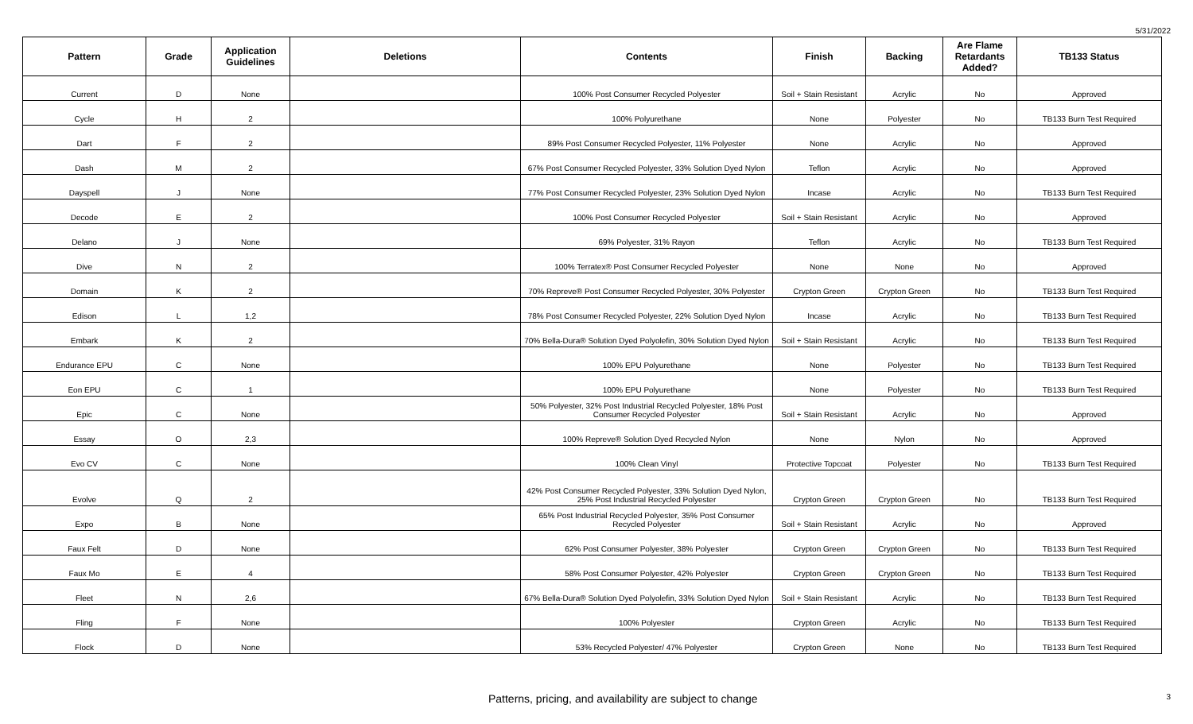5/31/2022
| Pattern | Grade | Application Guidelines | Deletions | Contents | Finish | Backing | Are Flame Retardants Added? | TB133 Status |
| --- | --- | --- | --- | --- | --- | --- | --- | --- |
| Current | D | None | | 100% Post Consumer Recycled Polyester | Soil + Stain Resistant | Acrylic | No | Approved |
| Cycle | H | 2 | | 100% Polyurethane | None | Polyester | No | TB133 Burn Test Required |
| Dart | F | 2 | | 89% Post Consumer Recycled Polyester, 11% Polyester | None | Acrylic | No | Approved |
| Dash | M | 2 | | 67% Post Consumer Recycled Polyester, 33% Solution Dyed Nylon | Teflon | Acrylic | No | Approved |
| Dayspell | J | None | | 77% Post Consumer Recycled Polyester, 23% Solution Dyed Nylon | Incase | Acrylic | No | TB133 Burn Test Required |
| Decode | E | 2 | | 100% Post Consumer Recycled Polyester | Soil + Stain Resistant | Acrylic | No | Approved |
| Delano | J | None | | 69% Polyester, 31% Rayon | Teflon | Acrylic | No | TB133 Burn Test Required |
| Dive | N | 2 | | 100% Terratex® Post Consumer Recycled Polyester | None | None | No | Approved |
| Domain | K | 2 | | 70% Repreve® Post Consumer Recycled Polyester, 30% Polyester | Crypton Green | Crypton Green | No | TB133 Burn Test Required |
| Edison | L | 1,2 | | 78% Post Consumer Recycled Polyester, 22% Solution Dyed Nylon | Incase | Acrylic | No | TB133 Burn Test Required |
| Embark | K | 2 | | 70% Bella-Dura® Solution Dyed Polyolefin, 30% Solution Dyed Nylon | Soil + Stain Resistant | Acrylic | No | TB133 Burn Test Required |
| Endurance EPU | C | None | | 100% EPU Polyurethane | None | Polyester | No | TB133 Burn Test Required |
| Eon EPU | C | 1 | | 100% EPU Polyurethane | None | Polyester | No | TB133 Burn Test Required |
| Epic | C | None | | 50% Polyester, 32% Post Industrial Recycled Polyester, 18% Post Consumer Recycled Polyester | Soil + Stain Resistant | Acrylic | No | Approved |
| Essay | O | 2,3 | | 100% Repreve® Solution Dyed Recycled Nylon | None | Nylon | No | Approved |
| Evo CV | C | None | | 100% Clean Vinyl | Protective Topcoat | Polyester | No | TB133 Burn Test Required |
| Evolve | Q | 2 | | 42% Post Consumer Recycled Polyester, 33% Solution Dyed Nylon, 25% Post Industrial Recycled Polyester | Crypton Green | Crypton Green | No | TB133 Burn Test Required |
| Expo | B | None | | 65% Post Industrial Recycled Polyester, 35% Post Consumer Recycled Polyester | Soil + Stain Resistant | Acrylic | No | Approved |
| Faux Felt | D | None | | 62% Post Consumer Polyester, 38% Polyester | Crypton Green | Crypton Green | No | TB133 Burn Test Required |
| Faux Mo | E | 4 | | 58% Post Consumer Polyester, 42% Polyester | Crypton Green | Crypton Green | No | TB133 Burn Test Required |
| Fleet | N | 2,6 | | 67% Bella-Dura® Solution Dyed Polyolefin, 33% Solution Dyed Nylon | Soil + Stain Resistant | Acrylic | No | TB133 Burn Test Required |
| Fling | F | None | | 100% Polyester | Crypton Green | Acrylic | No | TB133 Burn Test Required |
| Flock | D | None | | 53% Recycled Polyester/ 47% Polyester | Crypton Green | None | No | TB133 Burn Test Required |
Patterns, pricing, and availability are subject to change
3